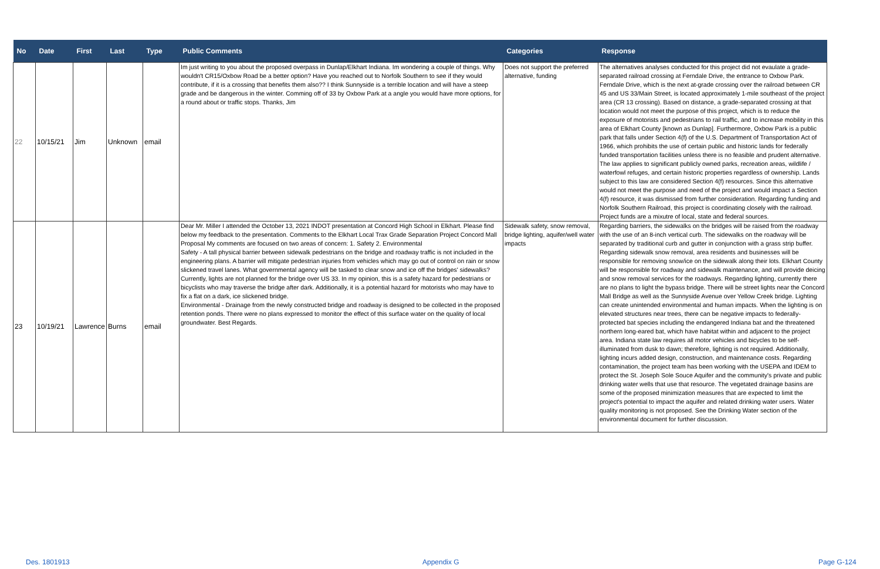| No | Date | First | Last | Type | Public Comments | Categories | Response |
| --- | --- | --- | --- | --- | --- | --- | --- |
| 22 | 10/15/21 | Jim | Unknown | email | Im just writing to you about the proposed overpass in Dunlap/Elkhart Indiana. Im wondering a couple of things. Why wouldn't CR15/Oxbow Road be a better option? Have you reached out to Norfolk Southern to see if they would contribute, if it is a crossing that benefits them also?? I think Sunnyside is a terrible location and will have a steep grade and be dangerous in the winter. Comming off of 33 by Oxbow Park at a angle you would have more options, for a round about or traffic stops. Thanks, Jim | Does not support the preferred alternative, funding | The alternatives analyses conducted for this project did not evaulate a grade-separated railroad crossing at Ferndale Drive, the entrance to Oxbow Park. Ferndale Drive, which is the next at-grade crossing over the railroad between CR 45 and US 33/Main Street, is located approximately 1-mile southeast of the project area (CR 13 crossing). Based on distance, a grade-separated crossing at that location would not meet the purpose of this project, which is to reduce the exposure of motorists and pedestrians to rail traffic, and to increase mobility in this area of Elkhart County [known as Dunlap]. Furthermore, Oxbow Park is a public park that falls under Section 4(f) of the U.S. Department of Transportation Act of 1966, which prohibits the use of certain public and historic lands for federally funded transportation facilities unless there is no feasible and prudent alternative. The law applies to significant publicly owned parks, recreation areas, wildlife / waterfowl refuges, and certain historic properties regardless of ownership. Lands subject to this law are considered Section 4(f) resources. Since this alternative would not meet the purpose and need of the project and would impact a Section 4(f) resource, it was dismissed from further consideration. Regarding funding and Norfolk Southern Railroad, this project is coordinating closely with the railroad. Project funds are a mixutre of local, state and federal sources. |
| 23 | 10/19/21 | Lawrence | Burns | email | Dear Mr. Miller I attended the October 13, 2021 INDOT presentation at Concord High School in Elkhart. Please find below my feedback to the presentation. Comments to the Elkhart Local Trax Grade Separation Project Concord Mall Proposal My comments are focused on two areas of concern: 1. Safety 2. Environmental Safety - A tall physical barrier between sidewalk pedestrians on the bridge and roadway traffic is not included in the engineering plans. A barrier will mitigate pedestrian injuries from vehicles which may go out of control on rain or snow slickened travel lanes. What governmental agency will be tasked to clear snow and ice off the bridges' sidewalks? Currently, lights are not planned for the bridge over US 33. In my opinion, this is a safety hazard for pedestrians or bicyclists who may traverse the bridge after dark. Additionally, it is a potential hazard for motorists who may have to fix a flat on a dark, ice slickened bridge. Environmental - Drainage from the newly constructed bridge and roadway is designed to be collected in the proposed retention ponds. There were no plans expressed to monitor the effect of this surface water on the quality of local groundwater. Best Regards. | Sidewalk safety, snow removal, bridge lighting, aquifer/well water impacts | Regarding barriers, the sidewalks on the bridges will be raised from the roadway with the use of an 8-inch vertical curb. The sidewalks on the roadway will be separated by traditional curb and gutter in conjunction with a grass strip buffer. Regarding sidewalk snow removal, area residents and businesses will be responsible for removing snow/ice on the sidewalk along their lots. Elkhart County will be responsible for roadway and sidewalk maintenance, and will provide deicing and snow removal services for the roadways. Regarding lighting, currently there are no plans to light the bypass bridge. There will be street lights near the Concord Mall Bridge as well as the Sunnyside Avenue over Yellow Creek bridge. Lighting can create unintended environmental and human impacts. When the lighting is on elevated structures near trees, there can be negative impacts to federally-protected bat species including the endangered Indiana bat and the threatened northern long-eared bat, which have habitat within and adjacent to the project area. Indiana state law requires all motor vehicles and bicycles to be self-illuminated from dusk to dawn; therefore, lighting is not required. Additionally, lighting incurs added design, construction, and maintenance costs. Regarding contamination, the project team has been working with the USEPA and IDEM to protect the St. Joseph Sole Souce Aquifer and the community's private and public drinking water wells that use that resource. The vegetated drainage basins are some of the proposed minimization measures that are expected to limit the project's potential to impact the aquifer and related drinking water users. Water quality monitoring is not proposed. See the Drinking Water section of the environmental document for further discussion. |
Des. 1801913 Appendix G Page G-124